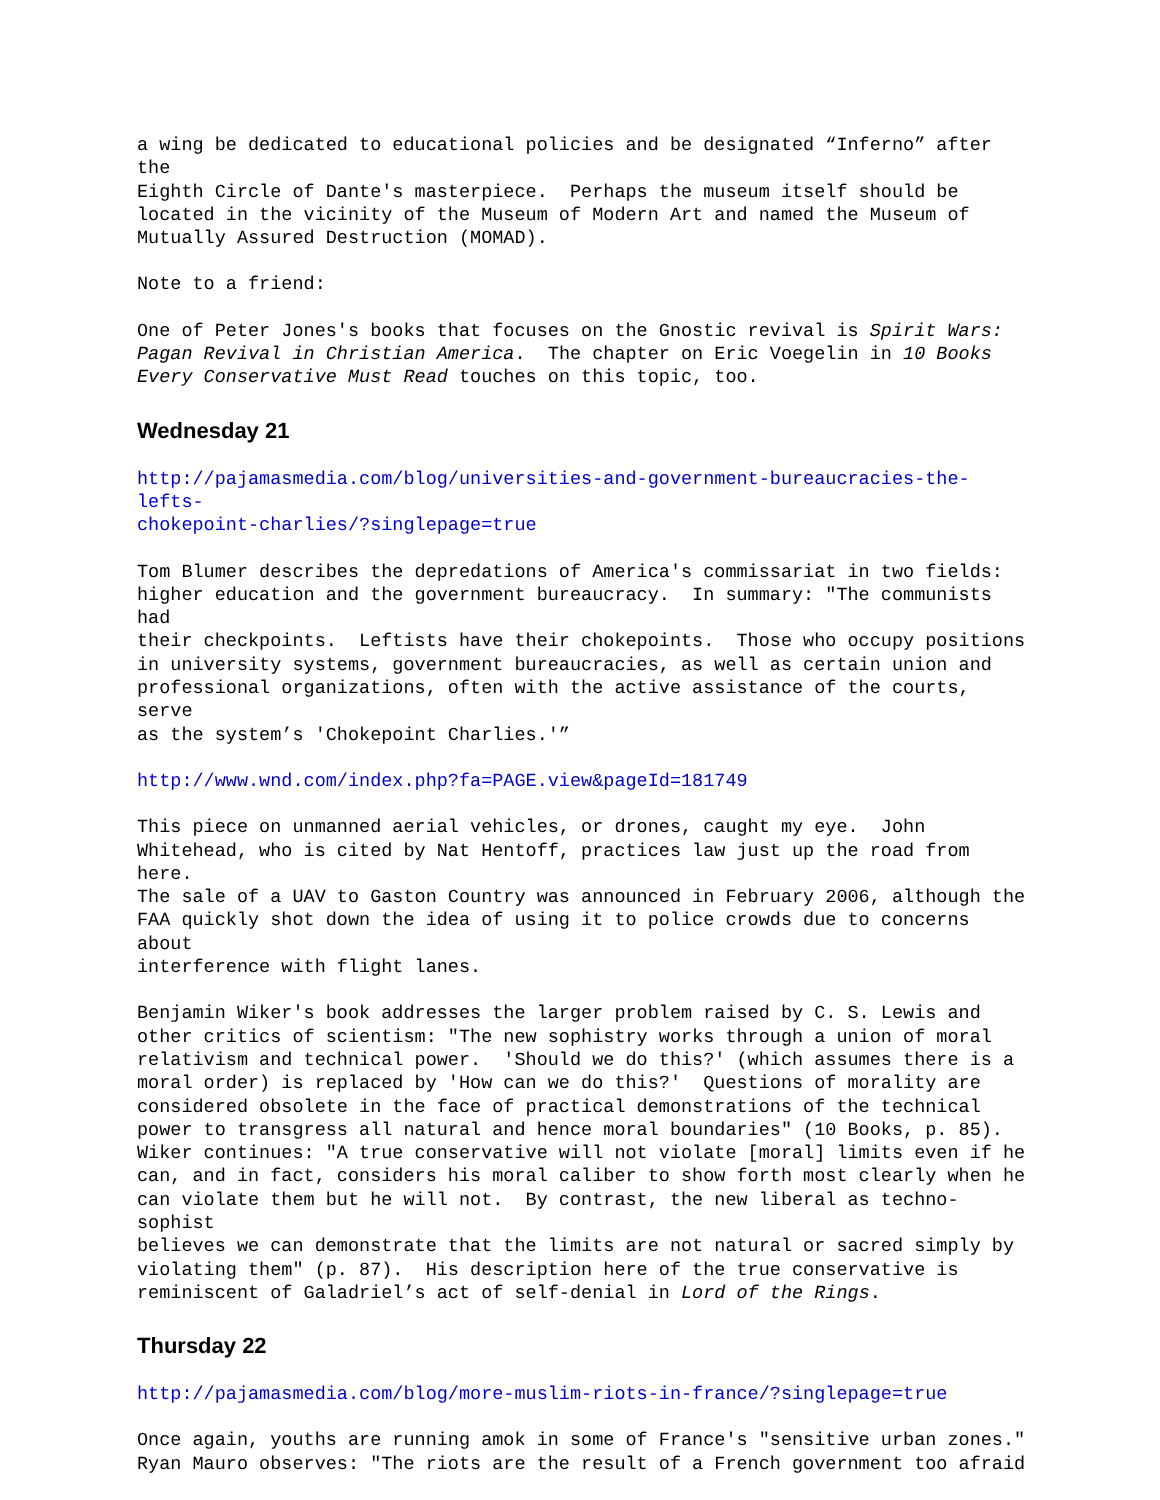a wing be dedicated to educational policies and be designated “Inferno” after the Eighth Circle of Dante's masterpiece. Perhaps the museum itself should be located in the vicinity of the Museum of Modern Art and named the Museum of Mutually Assured Destruction (MOMAD).
Note to a friend:
One of Peter Jones's books that focuses on the Gnostic revival is Spirit Wars: Pagan Revival in Christian America. The chapter on Eric Voegelin in 10 Books Every Conservative Must Read touches on this topic, too.
Wednesday 21
http://pajamasmedia.com/blog/universities-and-government-bureaucracies-the-lefts- chokepoint-charlies/?singlepage=true
Tom Blumer describes the depredations of America's commissariat in two fields: higher education and the government bureaucracy. In summary: "The communists had their checkpoints. Leftists have their chokepoints. Those who occupy positions in university systems, government bureaucracies, as well as certain union and professional organizations, often with the active assistance of the courts, serve as the system’s 'Chokepoint Charlies.'”
http://www.wnd.com/index.php?fa=PAGE.view&pageId=181749
This piece on unmanned aerial vehicles, or drones, caught my eye. John Whitehead, who is cited by Nat Hentoff, practices law just up the road from here. The sale of a UAV to Gaston Country was announced in February 2006, although the FAA quickly shot down the idea of using it to police crowds due to concerns about interference with flight lanes.
Benjamin Wiker's book addresses the larger problem raised by C. S. Lewis and other critics of scientism: "The new sophistry works through a union of moral relativism and technical power. 'Should we do this?' (which assumes there is a moral order) is replaced by 'How can we do this?' Questions of morality are considered obsolete in the face of practical demonstrations of the technical power to transgress all natural and hence moral boundaries" (10 Books, p. 85). Wiker continues: "A true conservative will not violate [moral] limits even if he can, and in fact, considers his moral caliber to show forth most clearly when he can violate them but he will not. By contrast, the new liberal as techno-sophist believes we can demonstrate that the limits are not natural or sacred simply by violating them" (p. 87). His description here of the true conservative is reminiscent of Galadriel’s act of self-denial in Lord of the Rings.
Thursday 22
http://pajamasmedia.com/blog/more-muslim-riots-in-france/?singlepage=true
Once again, youths are running amok in some of France's "sensitive urban zones." Ryan Mauro observes: "The riots are the result of a French government too afraid